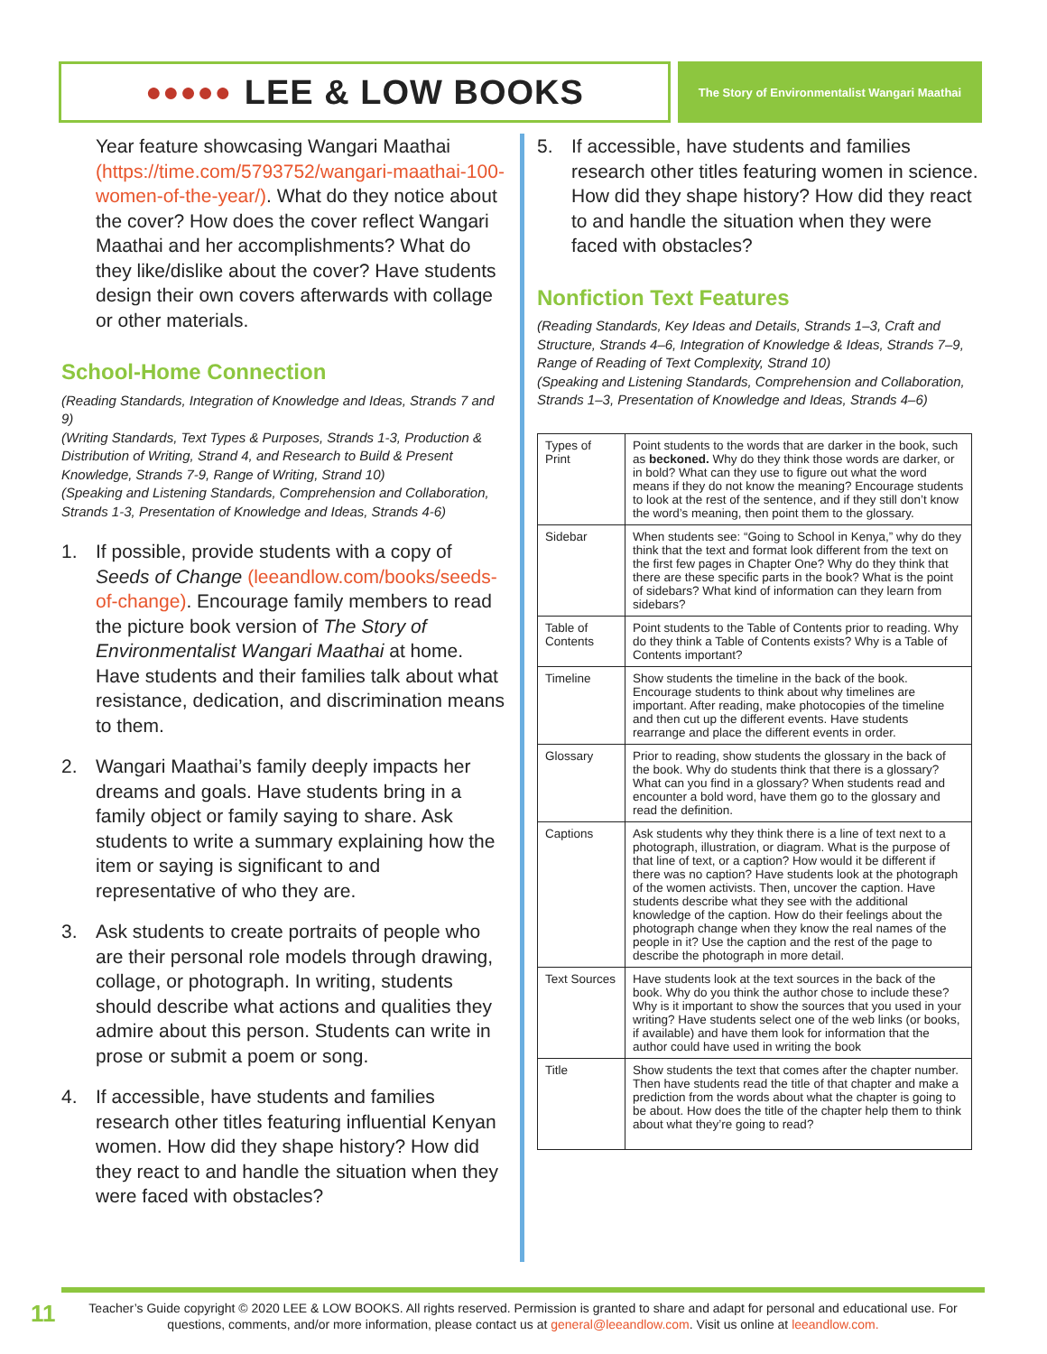●●●●● LEE & LOW BOOKS
The Story of Environmentalist Wangari Maathai
Year feature showcasing Wangari Maathai (https://time.com/5793752/wangari-maathai-100-women-of-the-year/). What do they notice about the cover? How does the cover reflect Wangari Maathai and her accomplishments? What do they like/dislike about the cover? Have students design their own covers afterwards with collage or other materials.
School-Home Connection
(Reading Standards, Integration of Knowledge and Ideas, Strands 7 and 9)
(Writing Standards, Text Types & Purposes, Strands 1-3, Production & Distribution of Writing, Strand 4, and Research to Build & Present Knowledge, Strands 7-9, Range of Writing, Strand 10)
(Speaking and Listening Standards, Comprehension and Collaboration, Strands 1-3, Presentation of Knowledge and Ideas, Strands 4-6)
1. If possible, provide students with a copy of Seeds of Change (leeandlow.com/books/seeds-of-change). Encourage family members to read the picture book version of The Story of Environmentalist Wangari Maathai at home. Have students and their families talk about what resistance, dedication, and discrimination means to them.
2. Wangari Maathai’s family deeply impacts her dreams and goals. Have students bring in a family object or family saying to share. Ask students to write a summary explaining how the item or saying is significant to and representative of who they are.
3. Ask students to create portraits of people who are their personal role models through drawing, collage, or photograph. In writing, students should describe what actions and qualities they admire about this person. Students can write in prose or submit a poem or song.
4. If accessible, have students and families research other titles featuring influential Kenyan women. How did they shape history? How did they react to and handle the situation when they were faced with obstacles?
5. If accessible, have students and families research other titles featuring women in science. How did they shape history? How did they react to and handle the situation when they were faced with obstacles?
Nonfiction Text Features
(Reading Standards, Key Ideas and Details, Strands 1–3, Craft and Structure, Strands 4–6, Integration of Knowledge & Ideas, Strands 7–9, Range of Reading of Text Complexity, Strand 10)
(Speaking and Listening Standards, Comprehension and Collaboration, Strands 1–3, Presentation of Knowledge and Ideas, Strands 4–6)
| Types of Print | Point students to the words that are darker in the book, such as beckoned. Why do they think those words are darker, or in bold? What can they use to figure out what the word means if they do not know the meaning? Encourage students to look at the rest of the sentence, and if they still don’t know the word’s meaning, then point them to the glossary. |
| Sidebar | When students see: “Going to School in Kenya,” why do they think that the text and format look different from the text on the first few pages in Chapter One? Why do they think that there are these specific parts in the book? What is the point of sidebars? What kind of information can they learn from sidebars? |
| Table of Contents | Point students to the Table of Contents prior to reading. Why do they think a Table of Contents exists? Why is a Table of Contents important? |
| Timeline | Show students the timeline in the back of the book. Encourage students to think about why timelines are important. After reading, make photocopies of the timeline and then cut up the different events. Have students rearrange and place the different events in order. |
| Glossary | Prior to reading, show students the glossary in the back of the book. Why do students think that there is a glossary? What can you find in a glossary? When students read and encounter a bold word, have them go to the glossary and read the definition. |
| Captions | Ask students why they think there is a line of text next to a photograph, illustration, or diagram. What is the purpose of that line of text, or a caption? How would it be different if there was no caption? Have students look at the photograph of the women activists. Then, uncover the caption. Have students describe what they see with the additional knowledge of the caption. How do their feelings about the photograph change when they know the real names of the people in it? Use the caption and the rest of the page to describe the photograph in more detail. |
| Text Sources | Have students look at the text sources in the back of the book. Why do you think the author chose to include these? Why is it important to show the sources that you used in your writing? Have students select one of the web links (or books, if available) and have them look for information that the author could have used in writing the book |
| Title | Show students the text that comes after the chapter number. Then have students read the title of that chapter and make a prediction from the words about what the chapter is going to be about. How does the title of the chapter help them to think about what they’re going to read? |
11
Teacher’s Guide copyright © 2020 LEE & LOW BOOKS. All rights reserved. Permission is granted to share and adapt for personal and educational use. For questions, comments, and/or more information, please contact us at general@leeandlow.com. Visit us online at leeandlow.com.